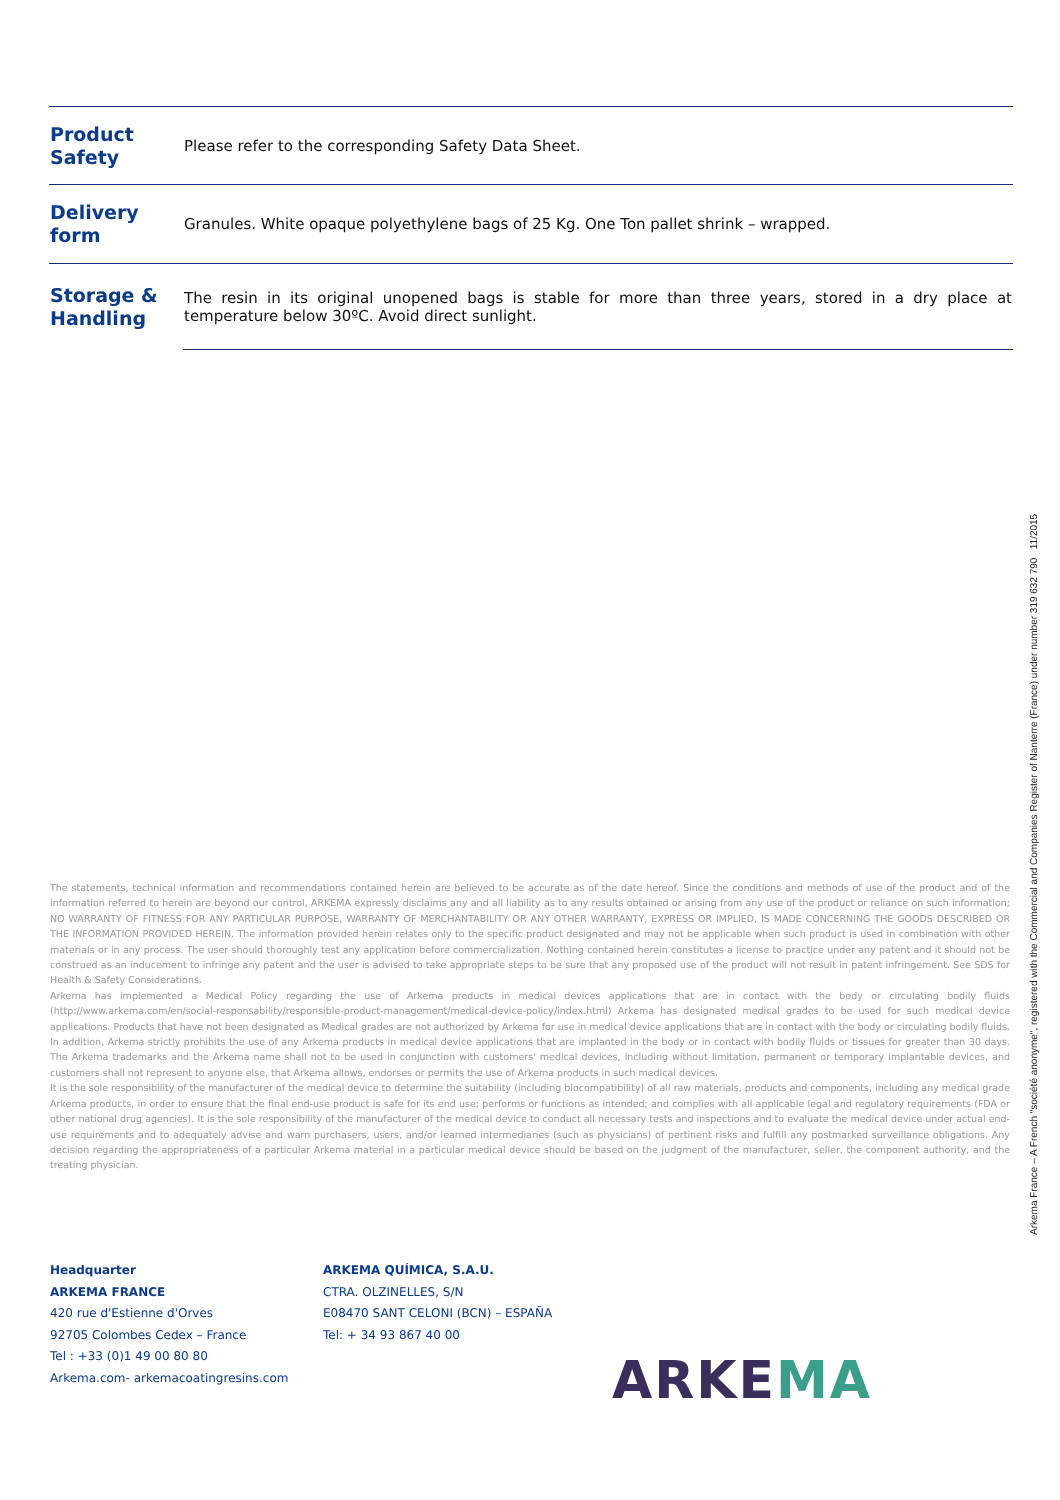| Product Safety | Please refer to the corresponding Safety Data Sheet. |
| Delivery form | Granules. White opaque polyethylene bags of 25 Kg. One Ton pallet shrink – wrapped. |
| Storage & Handling | The resin in its original unopened bags is stable for more than three years, stored in a dry place at temperature below 30ºC. Avoid direct sunlight. |
The statements, technical information and recommendations contained herein are believed to be accurate as of the date hereof. Since the conditions and methods of use of the product and of the information referred to herein are beyond our control, ARKEMA expressly disclaims any and all liability as to any results obtained or arising from any use of the product or reliance on such information; NO WARRANTY OF FITNESS FOR ANY PARTICULAR PURPOSE, WARRANTY OF MERCHANTABILITY OR ANY OTHER WARRANTY, EXPRESS OR IMPLIED, IS MADE CONCERNING THE GOODS DESCRIBED OR THE INFORMATION PROVIDED HEREIN. The information provided herein relates only to the specific product designated and may not be applicable when such product is used in combination with other materials or in any process. The user should thoroughly test any application before commercialization. Nothing contained herein constitutes a license to practice under any patent and it should not be construed as an inducement to infringe any patent and the user is advised to take appropriate steps to be sure that any proposed use of the product will not result in patent infringement. See SDS for Health & Safety Considerations.
Arkema has implemented a Medical Policy regarding the use of Arkema products in medical devices applications that are in contact with the body or circulating bodily fluids (http://www.arkema.com/en/social-responsability/responsible-product-management/medical-device-policy/index.html) Arkema has designated medical grades to be used for such medical device applications. Products that have not been designated as Medical grades are not authorized by Arkema for use in medical device applications that are in contact with the body or circulating bodily fluids. In addition, Arkema strictly prohibits the use of any Arkema products in medical device applications that are implanted in the body or in contact with bodily fluids or tissues for greater than 30 days. The Arkema trademarks and the Arkema name shall not to be used in conjunction with customers' medical devices, including without limitation, permanent or temporary implantable devices, and customers shall not represent to anyone else, that Arkema allows, endorses or permits the use of Arkema products in such medical devices.
It is the sole responsibility of the manufacturer of the medical device to determine the suitability (including biocompatibility) of all raw materials, products and components, including any medical grade Arkema products, in order to ensure that the final end-use product is safe for its end use; performs or functions as intended; and complies with all applicable legal and regulatory requirements (FDA or other national drug agencies). It is the sole responsibility of the manufacturer of the medical device to conduct all necessary tests and inspections and to evaluate the medical device under actual end-use requirements and to adequately advise and warn purchasers, users, and/or learned intermediaries (such as physicians) of pertinent risks and fulfill any postmarked surveillance obligations. Any decision regarding the appropriateness of a particular Arkema material in a particular medical device should be based on the judgment of the manufacturer, seller, the component authority, and the treating physician.
Arkema France – A French "société anonyme", registered with the Commercial and Companies Register of Nanterre (France) under number 319 632 790 11/2015
Headquarter
ARKEMA FRANCE
420 rue d'Estienne d'Orves
92705 Colombes Cedex – France
Tel : +33 (0)1 49 00 80 80
Arkema.com- arkemacoatingresins.com
ARKEMA QUÍMICA, S.A.U.
CTRA. OLZINELLES, S/N
E08470 SANT CELONI (BCN) – ESPAÑA
Tel: + 34 93 867 40 00
ARKEMA